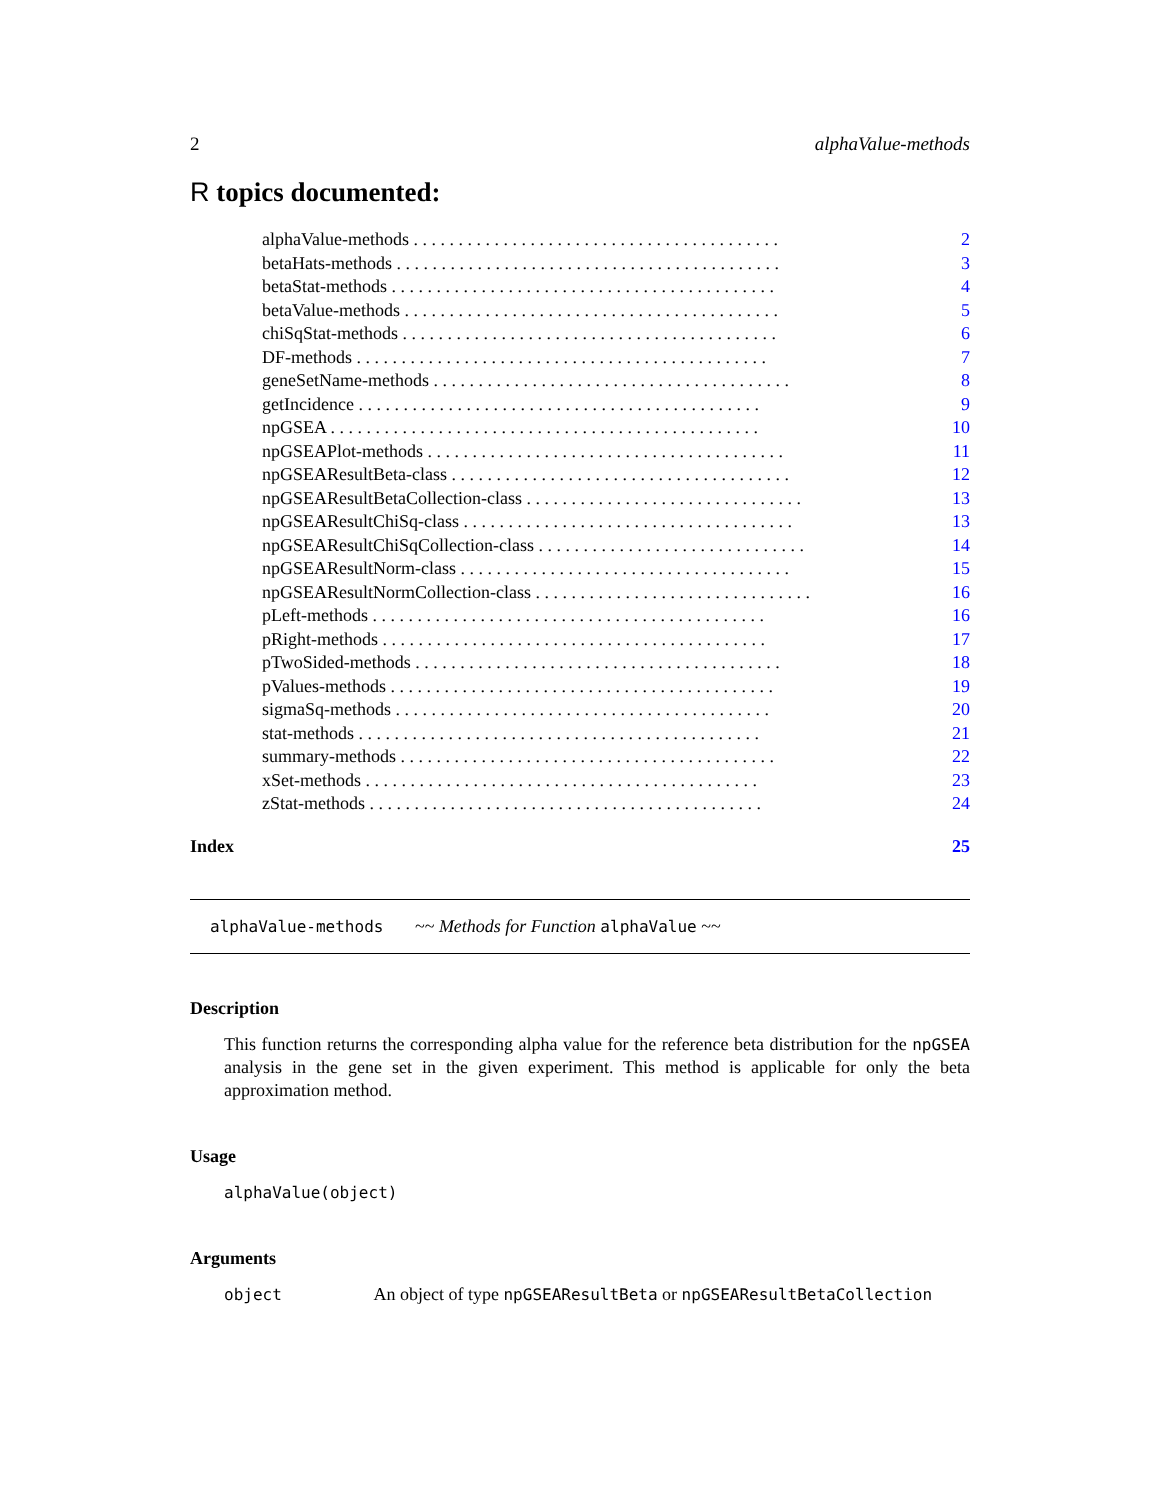2 alphaValue-methods
R topics documented:
| alphaValue-methods . . . . . . . . . . . . . . . . . . . . . . . . . . . . . . . . . . . . . . . . . | 2 |
| betaHats-methods . . . . . . . . . . . . . . . . . . . . . . . . . . . . . . . . . . . . . . . . . . . | 3 |
| betaStat-methods . . . . . . . . . . . . . . . . . . . . . . . . . . . . . . . . . . . . . . . . . . . | 4 |
| betaValue-methods . . . . . . . . . . . . . . . . . . . . . . . . . . . . . . . . . . . . . . . . . . | 5 |
| chiSqStat-methods . . . . . . . . . . . . . . . . . . . . . . . . . . . . . . . . . . . . . . . . . . | 6 |
| DF-methods . . . . . . . . . . . . . . . . . . . . . . . . . . . . . . . . . . . . . . . . . . . . . . | 7 |
| geneSetName-methods . . . . . . . . . . . . . . . . . . . . . . . . . . . . . . . . . . . . . . . . | 8 |
| getIncidence . . . . . . . . . . . . . . . . . . . . . . . . . . . . . . . . . . . . . . . . . . . . . | 9 |
| npGSEA . . . . . . . . . . . . . . . . . . . . . . . . . . . . . . . . . . . . . . . . . . . . . . . . | 10 |
| npGSEAPlot-methods . . . . . . . . . . . . . . . . . . . . . . . . . . . . . . . . . . . . . . . . | 11 |
| npGSEAResultBeta-class . . . . . . . . . . . . . . . . . . . . . . . . . . . . . . . . . . . . . . | 12 |
| npGSEAResultBetaCollection-class . . . . . . . . . . . . . . . . . . . . . . . . . . . . . . . | 13 |
| npGSEAResultChiSq-class . . . . . . . . . . . . . . . . . . . . . . . . . . . . . . . . . . . . . | 13 |
| npGSEAResultChiSqCollection-class . . . . . . . . . . . . . . . . . . . . . . . . . . . . . . | 14 |
| npGSEAResultNorm-class . . . . . . . . . . . . . . . . . . . . . . . . . . . . . . . . . . . . . | 15 |
| npGSEAResultNormCollection-class . . . . . . . . . . . . . . . . . . . . . . . . . . . . . . . | 16 |
| pLeft-methods . . . . . . . . . . . . . . . . . . . . . . . . . . . . . . . . . . . . . . . . . . . . | 16 |
| pRight-methods . . . . . . . . . . . . . . . . . . . . . . . . . . . . . . . . . . . . . . . . . . . | 17 |
| pTwoSided-methods . . . . . . . . . . . . . . . . . . . . . . . . . . . . . . . . . . . . . . . . . | 18 |
| pValues-methods . . . . . . . . . . . . . . . . . . . . . . . . . . . . . . . . . . . . . . . . . . . | 19 |
| sigmaSq-methods . . . . . . . . . . . . . . . . . . . . . . . . . . . . . . . . . . . . . . . . . . | 20 |
| stat-methods . . . . . . . . . . . . . . . . . . . . . . . . . . . . . . . . . . . . . . . . . . . . . | 21 |
| summary-methods . . . . . . . . . . . . . . . . . . . . . . . . . . . . . . . . . . . . . . . . . . | 22 |
| xSet-methods . . . . . . . . . . . . . . . . . . . . . . . . . . . . . . . . . . . . . . . . . . . . | 23 |
| zStat-methods . . . . . . . . . . . . . . . . . . . . . . . . . . . . . . . . . . . . . . . . . . . . | 24 |
Index 25
alphaValue-methods ~~ Methods for Function alphaValue ~~
Description
This function returns the corresponding alpha value for the reference beta distribution for the npGSEA analysis in the gene set in the given experiment. This method is applicable for only the beta approximation method.
Usage
alphaValue(object)
Arguments
object An object of type npGSEAResultBeta or npGSEAResultBetaCollection